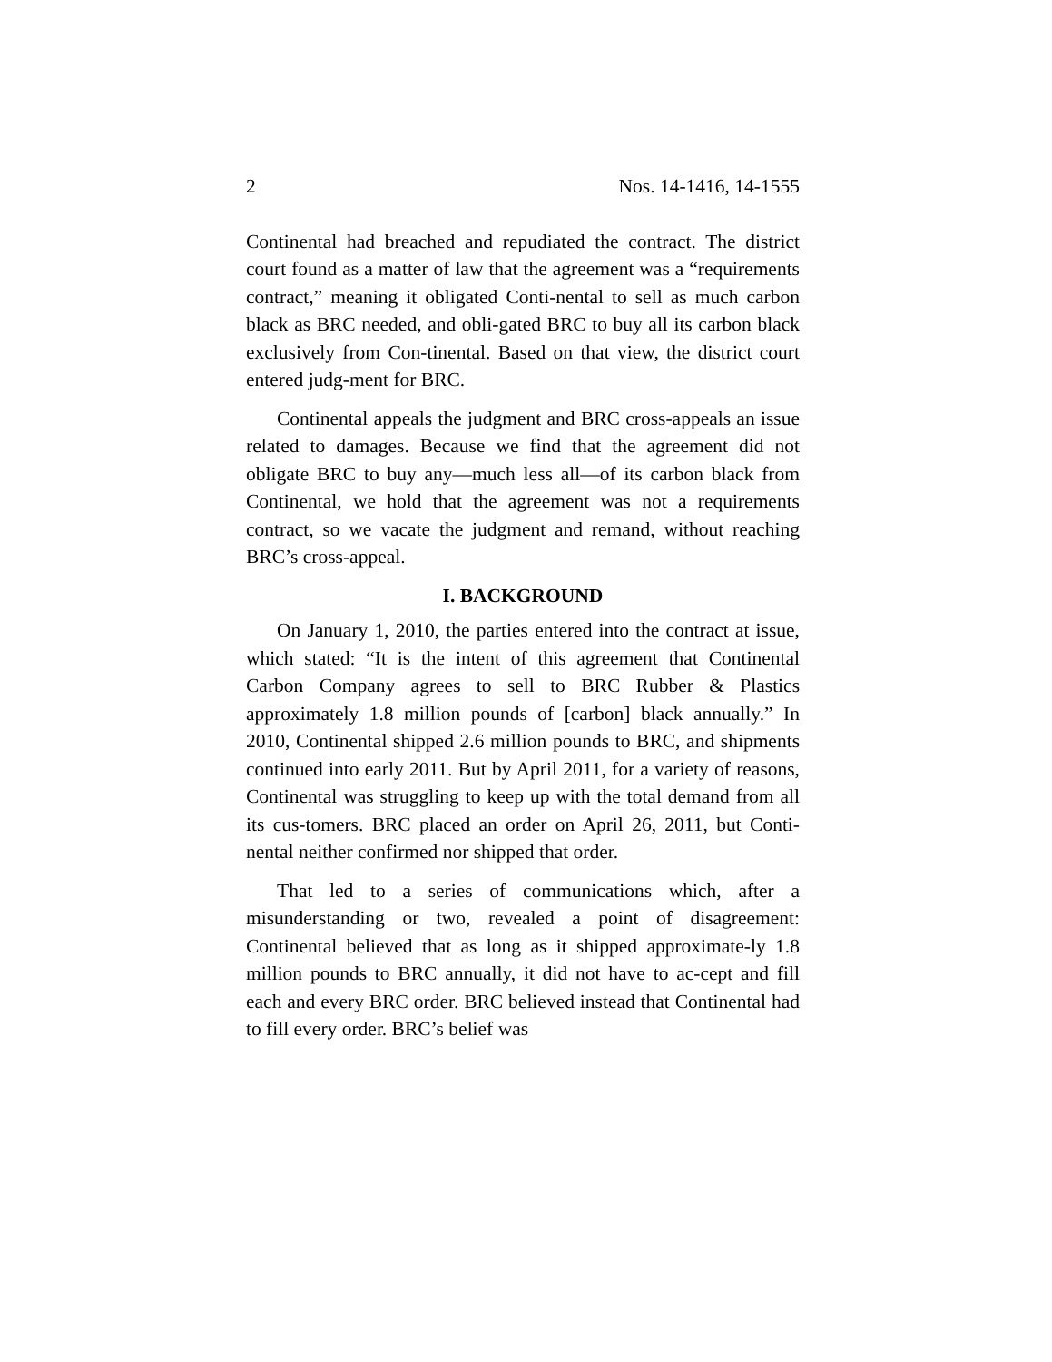2 Nos. 14-1416, 14-1555
Continental had breached and repudiated the contract. The district court found as a matter of law that the agreement was a “requirements contract,” meaning it obligated Conti-nental to sell as much carbon black as BRC needed, and obli-gated BRC to buy all its carbon black exclusively from Con-tinental. Based on that view, the district court entered judg-ment for BRC.
Continental appeals the judgment and BRC cross-appeals an issue related to damages. Because we find that the agreement did not obligate BRC to buy any—much less all—of its carbon black from Continental, we hold that the agreement was not a requirements contract, so we vacate the judgment and remand, without reaching BRC’s cross-appeal.
I. BACKGROUND
On January 1, 2010, the parties entered into the contract at issue, which stated: “It is the intent of this agreement that Continental Carbon Company agrees to sell to BRC Rubber & Plastics approximately 1.8 million pounds of [carbon] black annually.” In 2010, Continental shipped 2.6 million pounds to BRC, and shipments continued into early 2011. But by April 2011, for a variety of reasons, Continental was struggling to keep up with the total demand from all its cus-tomers. BRC placed an order on April 26, 2011, but Conti-nental neither confirmed nor shipped that order.
That led to a series of communications which, after a misunderstanding or two, revealed a point of disagreement: Continental believed that as long as it shipped approximate-ly 1.8 million pounds to BRC annually, it did not have to ac-cept and fill each and every BRC order. BRC believed instead that Continental had to fill every order. BRC’s belief was